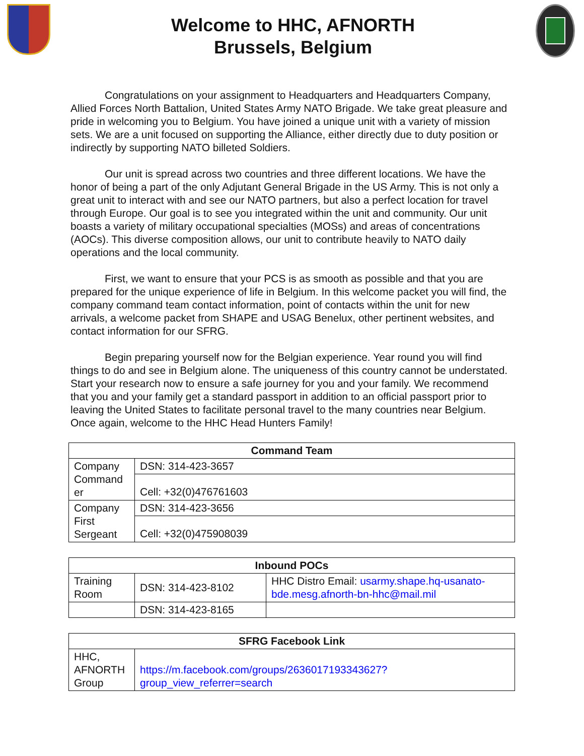Welcome to HHC, AFNORTH
Brussels, Belgium
Congratulations on your assignment to Headquarters and Headquarters Company, Allied Forces North Battalion, United States Army NATO Brigade. We take great pleasure and pride in welcoming you to Belgium. You have joined a unique unit with a variety of mission sets. We are a unit focused on supporting the Alliance, either directly due to duty position or indirectly by supporting NATO billeted Soldiers.
Our unit is spread across two countries and three different locations. We have the honor of being a part of the only Adjutant General Brigade in the US Army. This is not only a great unit to interact with and see our NATO partners, but also a perfect location for travel through Europe. Our goal is to see you integrated within the unit and community. Our unit boasts a variety of military occupational specialties (MOSs) and areas of concentrations (AOCs). This diverse composition allows, our unit to contribute heavily to NATO daily operations and the local community.
First, we want to ensure that your PCS is as smooth as possible and that you are prepared for the unique experience of life in Belgium. In this welcome packet you will find, the company command team contact information, point of contacts within the unit for new arrivals, a welcome packet from SHAPE and USAG Benelux, other pertinent websites, and contact information for our SFRG.
Begin preparing yourself now for the Belgian experience. Year round you will find things to do and see in Belgium alone. The uniqueness of this country cannot be understated. Start your research now to ensure a safe journey for you and your family. We recommend that you and your family get a standard passport in addition to an official passport prior to leaving the United States to facilitate personal travel to the many countries near Belgium. Once again, welcome to the HHC Head Hunters Family!
| Command Team | |
| --- | --- |
| Company Command er | DSN: 314-423-3657 |
| | Cell: +32(0)476761603 |
| Company First Sergeant | DSN: 314-423-3656 |
| | Cell: +32(0)475908039 |
| Inbound POCs | | |
| --- | --- | --- |
| Training Room | DSN: 314-423-8102 | HHC Distro Email: usarmy.shape.hq-usanato-bde.mesg.afnorth-bn-hhc@mail.mil |
| | DSN: 314-423-8165 | |
| SFRG Facebook Link | |
| --- | --- |
| HHC, AFNORTH Group | https://m.facebook.com/groups/2636017193343627?group_view_referrer=search |